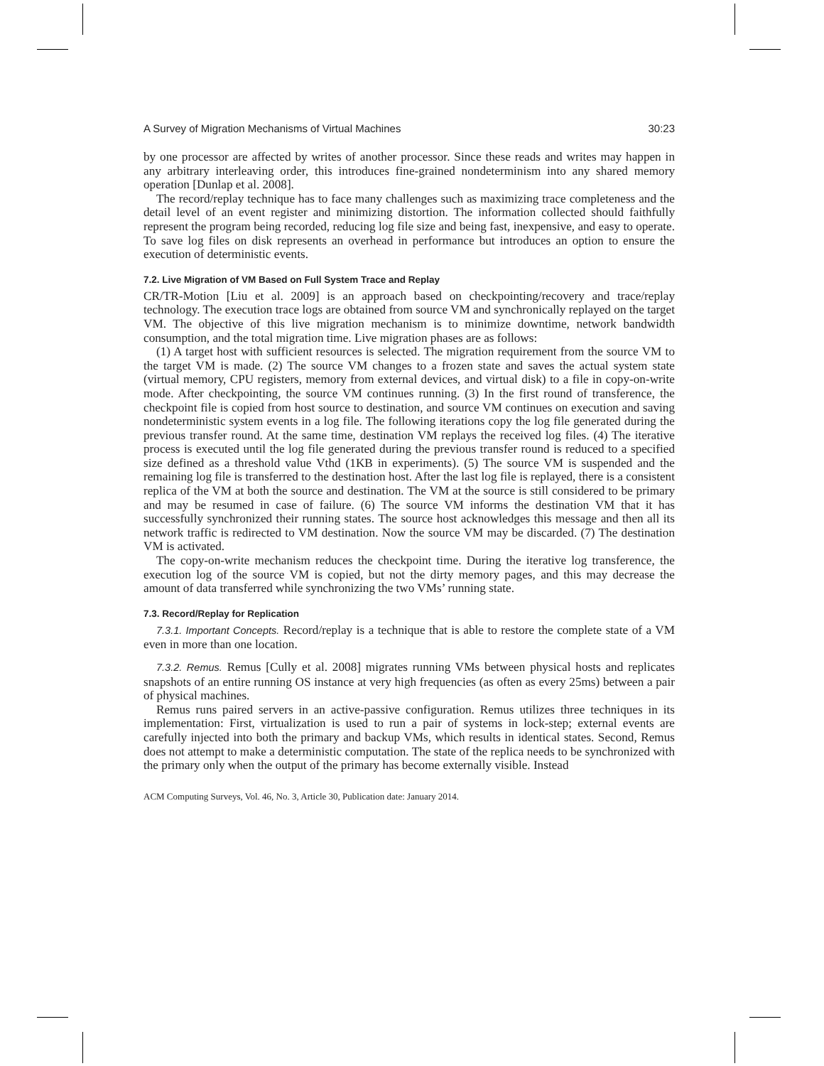A Survey of Migration Mechanisms of Virtual Machines 30:23
by one processor are affected by writes of another processor. Since these reads and writes may happen in any arbitrary interleaving order, this introduces fine-grained nondeterminism into any shared memory operation [Dunlap et al. 2008].
The record/replay technique has to face many challenges such as maximizing trace completeness and the detail level of an event register and minimizing distortion. The information collected should faithfully represent the program being recorded, reducing log file size and being fast, inexpensive, and easy to operate. To save log files on disk represents an overhead in performance but introduces an option to ensure the execution of deterministic events.
7.2. Live Migration of VM Based on Full System Trace and Replay
CR/TR-Motion [Liu et al. 2009] is an approach based on checkpointing/recovery and trace/replay technology. The execution trace logs are obtained from source VM and synchronically replayed on the target VM. The objective of this live migration mechanism is to minimize downtime, network bandwidth consumption, and the total migration time. Live migration phases are as follows:
(1) A target host with sufficient resources is selected. The migration requirement from the source VM to the target VM is made. (2) The source VM changes to a frozen state and saves the actual system state (virtual memory, CPU registers, memory from external devices, and virtual disk) to a file in copy-on-write mode. After checkpointing, the source VM continues running. (3) In the first round of transference, the checkpoint file is copied from host source to destination, and source VM continues on execution and saving nondeterministic system events in a log file. The following iterations copy the log file generated during the previous transfer round. At the same time, destination VM replays the received log files. (4) The iterative process is executed until the log file generated during the previous transfer round is reduced to a specified size defined as a threshold value Vthd (1KB in experiments). (5) The source VM is suspended and the remaining log file is transferred to the destination host. After the last log file is replayed, there is a consistent replica of the VM at both the source and destination. The VM at the source is still considered to be primary and may be resumed in case of failure. (6) The source VM informs the destination VM that it has successfully synchronized their running states. The source host acknowledges this message and then all its network traffic is redirected to VM destination. Now the source VM may be discarded. (7) The destination VM is activated.
The copy-on-write mechanism reduces the checkpoint time. During the iterative log transference, the execution log of the source VM is copied, but not the dirty memory pages, and this may decrease the amount of data transferred while synchronizing the two VMs’ running state.
7.3. Record/Replay for Replication
7.3.1. Important Concepts. Record/replay is a technique that is able to restore the complete state of a VM even in more than one location.
7.3.2. Remus. Remus [Cully et al. 2008] migrates running VMs between physical hosts and replicates snapshots of an entire running OS instance at very high frequencies (as often as every 25ms) between a pair of physical machines.
Remus runs paired servers in an active-passive configuration. Remus utilizes three techniques in its implementation: First, virtualization is used to run a pair of systems in lock-step; external events are carefully injected into both the primary and backup VMs, which results in identical states. Second, Remus does not attempt to make a deterministic computation. The state of the replica needs to be synchronized with the primary only when the output of the primary has become externally visible. Instead
ACM Computing Surveys, Vol. 46, No. 3, Article 30, Publication date: January 2014.